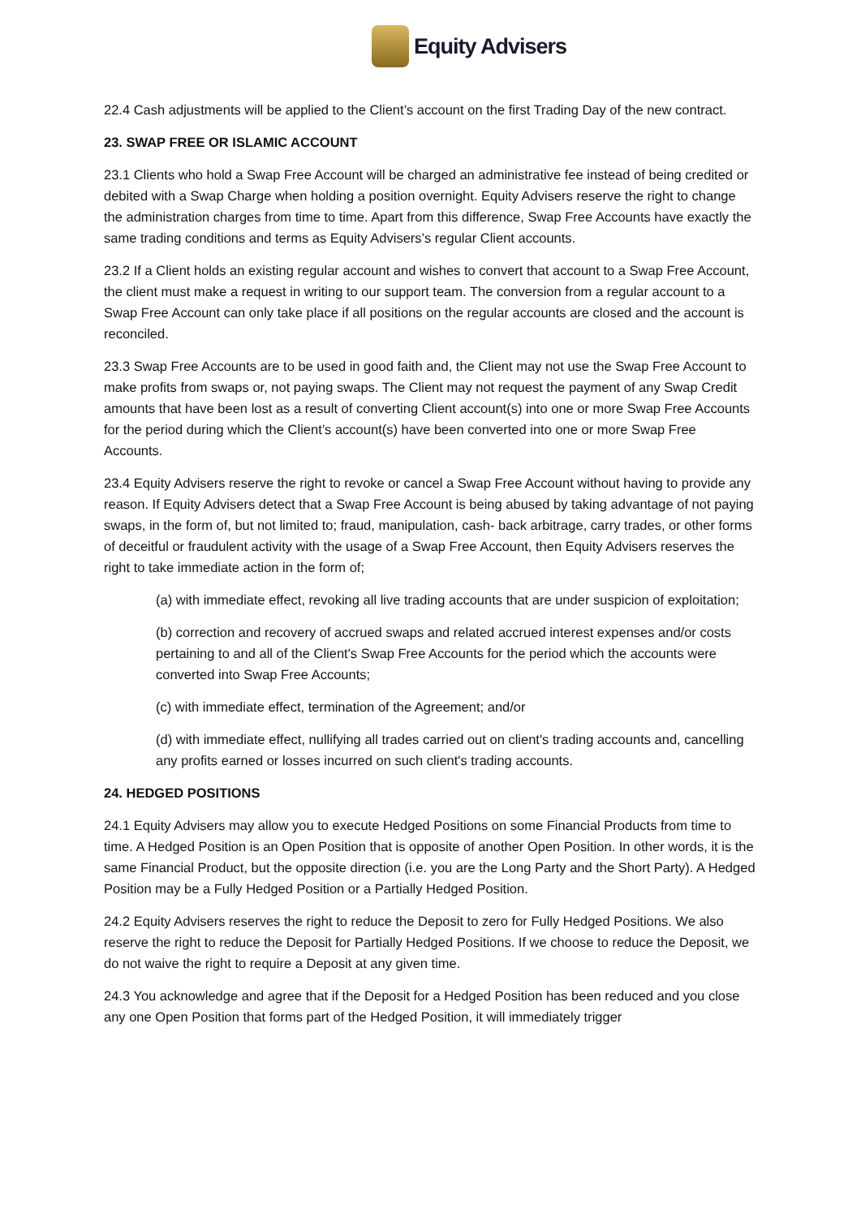Equity Advisers
22.4 Cash adjustments will be applied to the Client’s account on the first Trading Day of the new contract.
23. SWAP FREE OR ISLAMIC ACCOUNT
23.1 Clients who hold a Swap Free Account will be charged an administrative fee instead of being credited or debited with a Swap Charge when holding a position overnight. Equity Advisers reserve the right to change the administration charges from time to time. Apart from this difference, Swap Free Accounts have exactly the same trading conditions and terms as Equity Advisers’s regular Client accounts.
23.2 If a Client holds an existing regular account and wishes to convert that account to a Swap Free Account, the client must make a request in writing to our support team. The conversion from a regular account to a Swap Free Account can only take place if all positions on the regular accounts are closed and the account is reconciled.
23.3 Swap Free Accounts are to be used in good faith and, the Client may not use the Swap Free Account to make profits from swaps or, not paying swaps. The Client may not request the payment of any Swap Credit amounts that have been lost as a result of converting Client account(s) into one or more Swap Free Accounts for the period during which the Client’s account(s) have been converted into one or more Swap Free Accounts.
23.4 Equity Advisers reserve the right to revoke or cancel a Swap Free Account without having to provide any reason. If Equity Advisers detect that a Swap Free Account is being abused by taking advantage of not paying swaps, in the form of, but not limited to; fraud, manipulation, cash- back arbitrage, carry trades, or other forms of deceitful or fraudulent activity with the usage of a Swap Free Account, then Equity Advisers reserves the right to take immediate action in the form of;
(a) with immediate effect, revoking all live trading accounts that are under suspicion of exploitation;
(b) correction and recovery of accrued swaps and related accrued interest expenses and/or costs pertaining to and all of the Client's Swap Free Accounts for the period which the accounts were converted into Swap Free Accounts;
(c) with immediate effect, termination of the Agreement; and/or
(d) with immediate effect, nullifying all trades carried out on client's trading accounts and, cancelling any profits earned or losses incurred on such client's trading accounts.
24. HEDGED POSITIONS
24.1 Equity Advisers may allow you to execute Hedged Positions on some Financial Products from time to time. A Hedged Position is an Open Position that is opposite of another Open Position. In other words, it is the same Financial Product, but the opposite direction (i.e. you are the Long Party and the Short Party). A Hedged Position may be a Fully Hedged Position or a Partially Hedged Position.
24.2 Equity Advisers reserves the right to reduce the Deposit to zero for Fully Hedged Positions. We also reserve the right to reduce the Deposit for Partially Hedged Positions. If we choose to reduce the Deposit, we do not waive the right to require a Deposit at any given time.
24.3 You acknowledge and agree that if the Deposit for a Hedged Position has been reduced and you close any one Open Position that forms part of the Hedged Position, it will immediately trigger